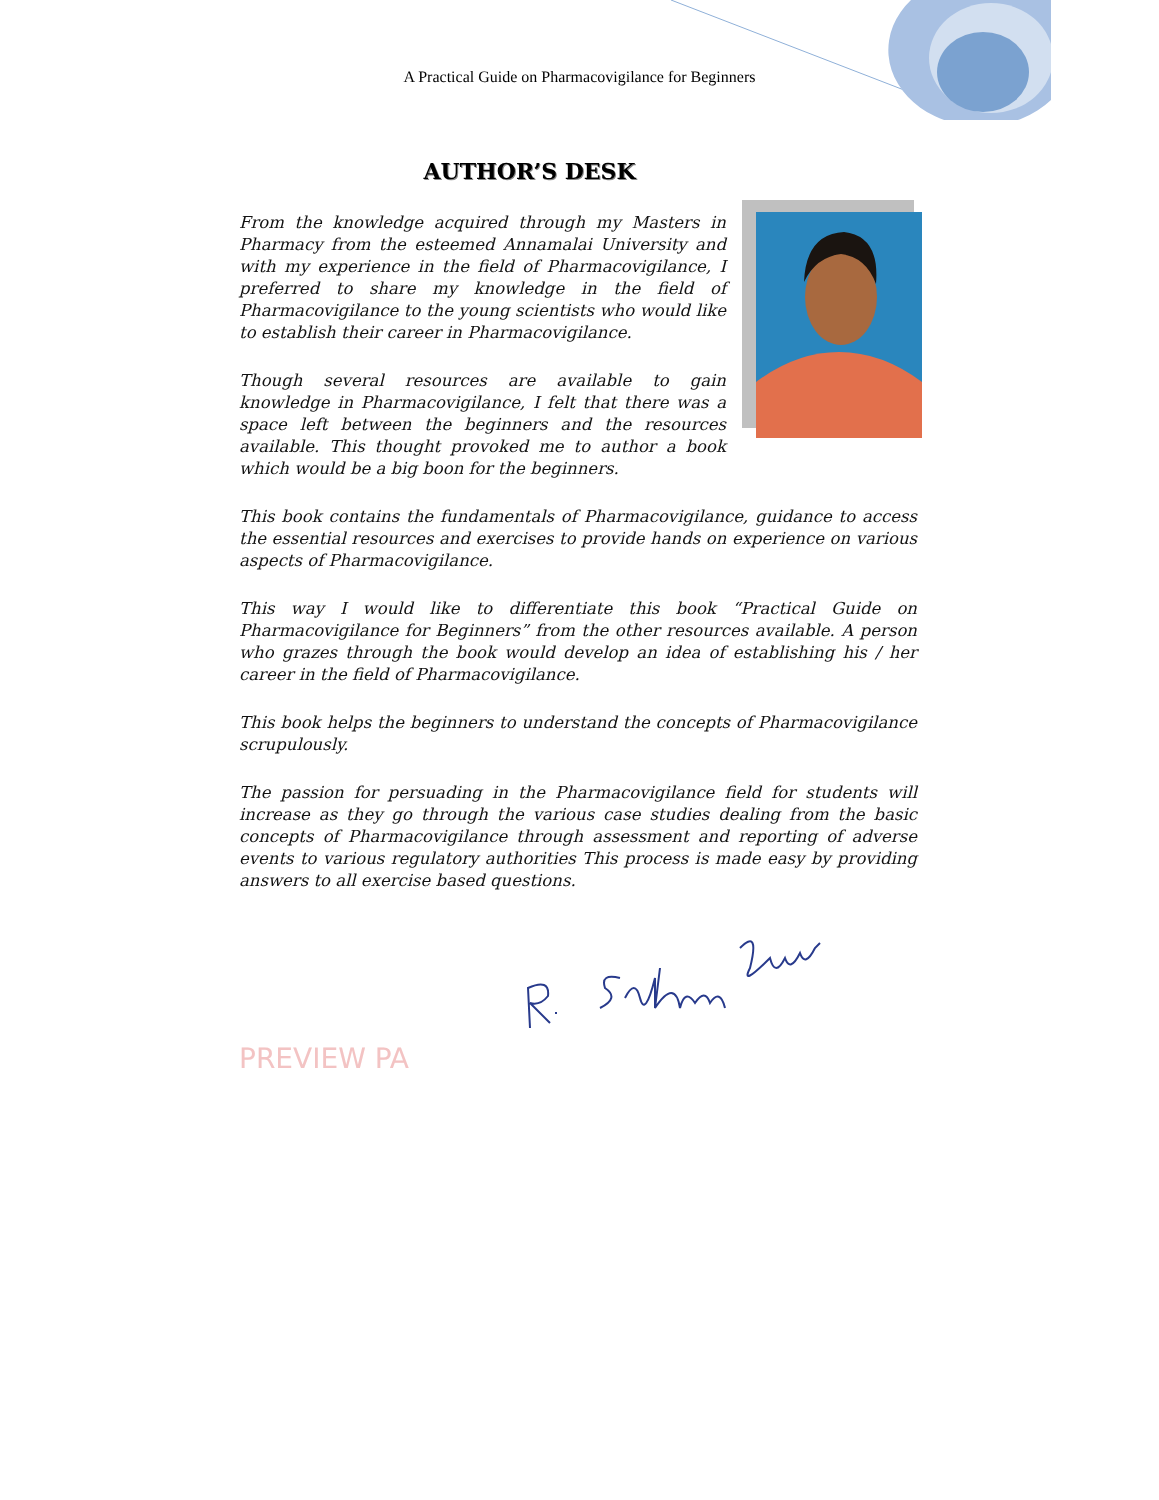A Practical Guide on Pharmacovigilance for Beginners
AUTHOR’S DESK
From the knowledge acquired through my Masters in Pharmacy from the esteemed Annamalai University and with my experience in the field of Pharmacovigilance, I preferred to share my knowledge in the field of Pharmacovigilance to the young scientists who would like to establish their career in Pharmacovigilance.
Though several resources are available to gain knowledge in Pharmacovigilance, I felt that there was a space left between the beginners and the resources available. This thought provoked me to author a book which would be a big boon for the beginners.
This book contains the fundamentals of Pharmacovigilance, guidance to access the essential resources and exercises to provide hands on experience on various aspects of Pharmacovigilance.
This way I would like to differentiate this book “Practical Guide on Pharmacovigilance for Beginners” from the other resources available. A person who grazes through the book would develop an idea of establishing his / her career in the field of Pharmacovigilance.
This book helps the beginners to understand the concepts of Pharmacovigilance scrupulously.
The passion for persuading in the Pharmacovigilance field for students will increase as they go through the various case studies dealing from the basic concepts of Pharmacovigilance through assessment and reporting of adverse events to various regulatory authorities This process is made easy by providing answers to all exercise based questions.
PREVIEW PA